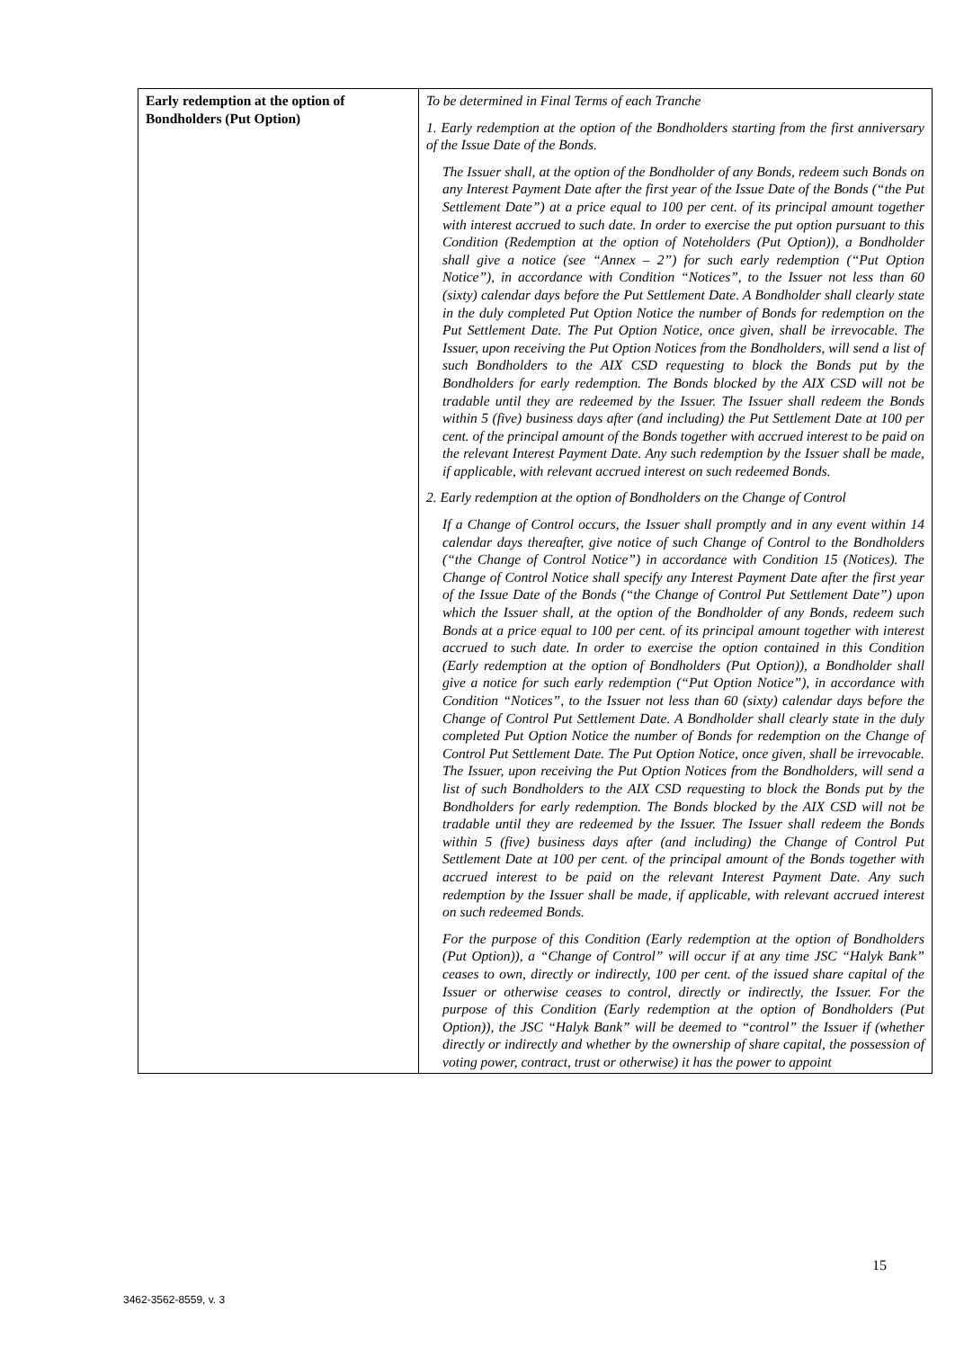| Early redemption at the option of Bondholders (Put Option) | To be determined in Final Terms of each Tranche 1. Early redemption at the option of the Bondholders starting from the first anniversary of the Issue Date of the Bonds. The Issuer shall, at the option of the Bondholder of any Bonds, redeem such Bonds on any Interest Payment Date after the first year of the Issue Date of the Bonds (“the Put Settlement Date”) at a price equal to 100 per cent. of its principal amount together with interest accrued to such date. In order to exercise the put option pursuant to this Condition (Redemption at the option of Noteholders (Put Option)), a Bondholder shall give a notice (see “Annex – 2”) for such early redemption (“Put Option Notice”), in accordance with Condition “Notices”, to the Issuer not less than 60 (sixty) calendar days before the Put Settlement Date. A Bondholder shall clearly state in the duly completed Put Option Notice the number of Bonds for redemption on the Put Settlement Date. The Put Option Notice, once given, shall be irrevocable. The Issuer, upon receiving the Put Option Notices from the Bondholders, will send a list of such Bondholders to the AIX CSD requesting to block the Bonds put by the Bondholders for early redemption. The Bonds blocked by the AIX CSD will not be tradable until they are redeemed by the Issuer. The Issuer shall redeem the Bonds within 5 (five) business days after (and including) the Put Settlement Date at 100 per cent. of the principal amount of the Bonds together with accrued interest to be paid on the relevant Interest Payment Date. Any such redemption by the Issuer shall be made, if applicable, with relevant accrued interest on such redeemed Bonds. 2. Early redemption at the option of Bondholders on the Change of Control If a Change of Control occurs, the Issuer shall promptly and in any event within 14 calendar days thereafter, give notice of such Change of Control to the Bondholders (“the Change of Control Notice”) in accordance with Condition 15 (Notices). The Change of Control Notice shall specify any Interest Payment Date after the first year of the Issue Date of the Bonds (“the Change of Control Put Settlement Date”) upon which the Issuer shall, at the option of the Bondholder of any Bonds, redeem such Bonds at a price equal to 100 per cent. of its principal amount together with interest accrued to such date. In order to exercise the option contained in this Condition (Early redemption at the option of Bondholders (Put Option)), a Bondholder shall give a notice for such early redemption (“Put Option Notice”), in accordance with Condition “Notices”, to the Issuer not less than 60 (sixty) calendar days before the Change of Control Put Settlement Date. A Bondholder shall clearly state in the duly completed Put Option Notice the number of Bonds for redemption on the Change of Control Put Settlement Date. The Put Option Notice, once given, shall be irrevocable. The Issuer, upon receiving the Put Option Notices from the Bondholders, will send a list of such Bondholders to the AIX CSD requesting to block the Bonds put by the Bondholders for early redemption. The Bonds blocked by the AIX CSD will not be tradable until they are redeemed by the Issuer. The Issuer shall redeem the Bonds within 5 (five) business days after (and including) the Change of Control Put Settlement Date at 100 per cent. of the principal amount of the Bonds together with accrued interest to be paid on the relevant Interest Payment Date. Any such redemption by the Issuer shall be made, if applicable, with relevant accrued interest on such redeemed Bonds. For the purpose of this Condition (Early redemption at the option of Bondholders (Put Option)), a “Change of Control” will occur if at any time JSC “Halyk Bank” ceases to own, directly or indirectly, 100 per cent. of the issued share capital of the Issuer or otherwise ceases to control, directly or indirectly, the Issuer. For the purpose of this Condition (Early redemption at the option of Bondholders (Put Option)), the JSC “Halyk Bank” will be deemed to “control” the Issuer if (whether directly or indirectly and whether by the ownership of share capital, the possession of voting power, contract, trust or otherwise) it has the power to appoint |
15
3462-3562-8559, v. 3